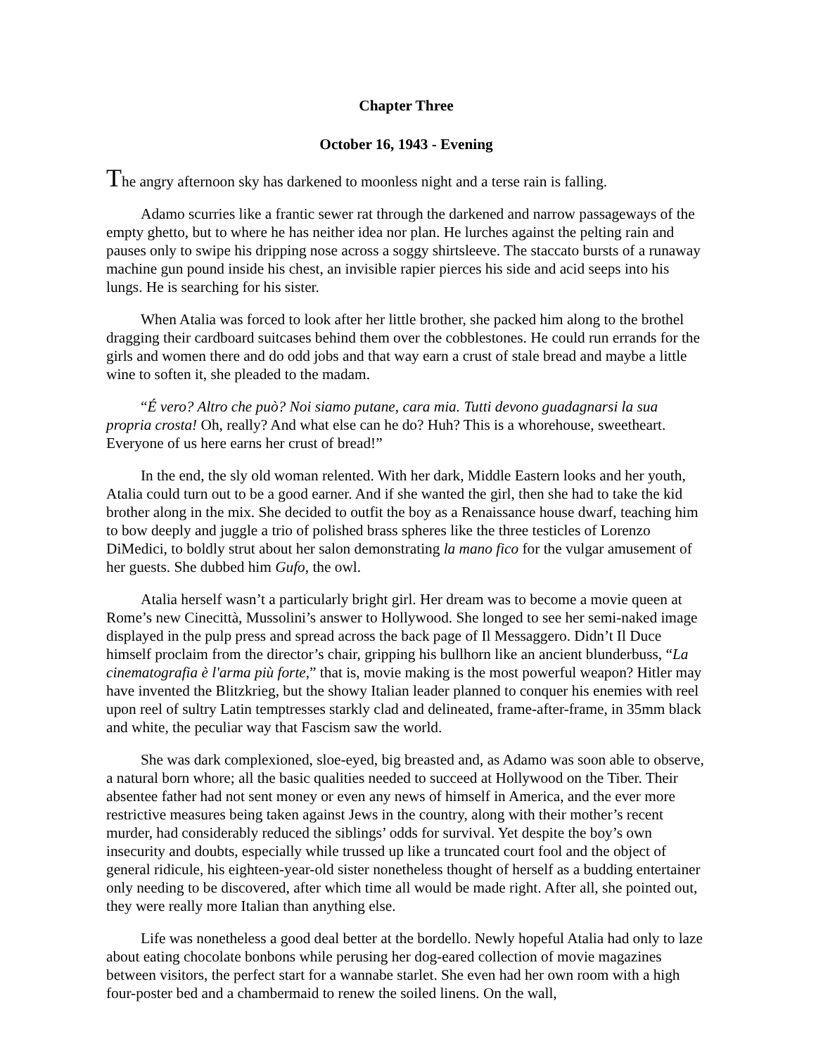Chapter Three
October 16, 1943 - Evening
The angry afternoon sky has darkened to moonless night and a terse rain is falling.
Adamo scurries like a frantic sewer rat through the darkened and narrow passageways of the empty ghetto, but to where he has neither idea nor plan. He lurches against the pelting rain and pauses only to swipe his dripping nose across a soggy shirtsleeve. The staccato bursts of a runaway machine gun pound inside his chest, an invisible rapier pierces his side and acid seeps into his lungs. He is searching for his sister.
When Atalia was forced to look after her little brother, she packed him along to the brothel dragging their cardboard suitcases behind them over the cobblestones. He could run errands for the girls and women there and do odd jobs and that way earn a crust of stale bread and maybe a little wine to soften it, she pleaded to the madam.
“É vero? Altro che può? Noi siamo putane, cara mia. Tutti devono guadagnarsi la sua propria crosta! Oh, really? And what else can he do? Huh? This is a whorehouse, sweetheart. Everyone of us here earns her crust of bread!”
In the end, the sly old woman relented. With her dark, Middle Eastern looks and her youth, Atalia could turn out to be a good earner. And if she wanted the girl, then she had to take the kid brother along in the mix. She decided to outfit the boy as a Renaissance house dwarf, teaching him to bow deeply and juggle a trio of polished brass spheres like the three testicles of Lorenzo DiMedici, to boldly strut about her salon demonstrating la mano fico for the vulgar amusement of her guests. She dubbed him Gufo, the owl.
Atalia herself wasn’t a particularly bright girl. Her dream was to become a movie queen at Rome’s new Cinecittà, Mussolini’s answer to Hollywood. She longed to see her semi-naked image displayed in the pulp press and spread across the back page of Il Messaggero. Didn’t Il Duce himself proclaim from the director’s chair, gripping his bullhorn like an ancient blunderbuss, “La cinematografia è l'arma più forte,” that is, movie making is the most powerful weapon? Hitler may have invented the Blitzkrieg, but the showy Italian leader planned to conquer his enemies with reel upon reel of sultry Latin temptresses starkly clad and delineated, frame-after-frame, in 35mm black and white, the peculiar way that Fascism saw the world.
She was dark complexioned, sloe-eyed, big breasted and, as Adamo was soon able to observe, a natural born whore; all the basic qualities needed to succeed at Hollywood on the Tiber. Their absentee father had not sent money or even any news of himself in America, and the ever more restrictive measures being taken against Jews in the country, along with their mother’s recent murder, had considerably reduced the siblings’ odds for survival. Yet despite the boy’s own insecurity and doubts, especially while trussed up like a truncated court fool and the object of general ridicule, his eighteen-year-old sister nonetheless thought of herself as a budding entertainer only needing to be discovered, after which time all would be made right. After all, she pointed out, they were really more Italian than anything else.
Life was nonetheless a good deal better at the bordello. Newly hopeful Atalia had only to laze about eating chocolate bonbons while perusing her dog-eared collection of movie magazines between visitors, the perfect start for a wannabe starlet. She even had her own room with a high four-poster bed and a chambermaid to renew the soiled linens. On the wall,